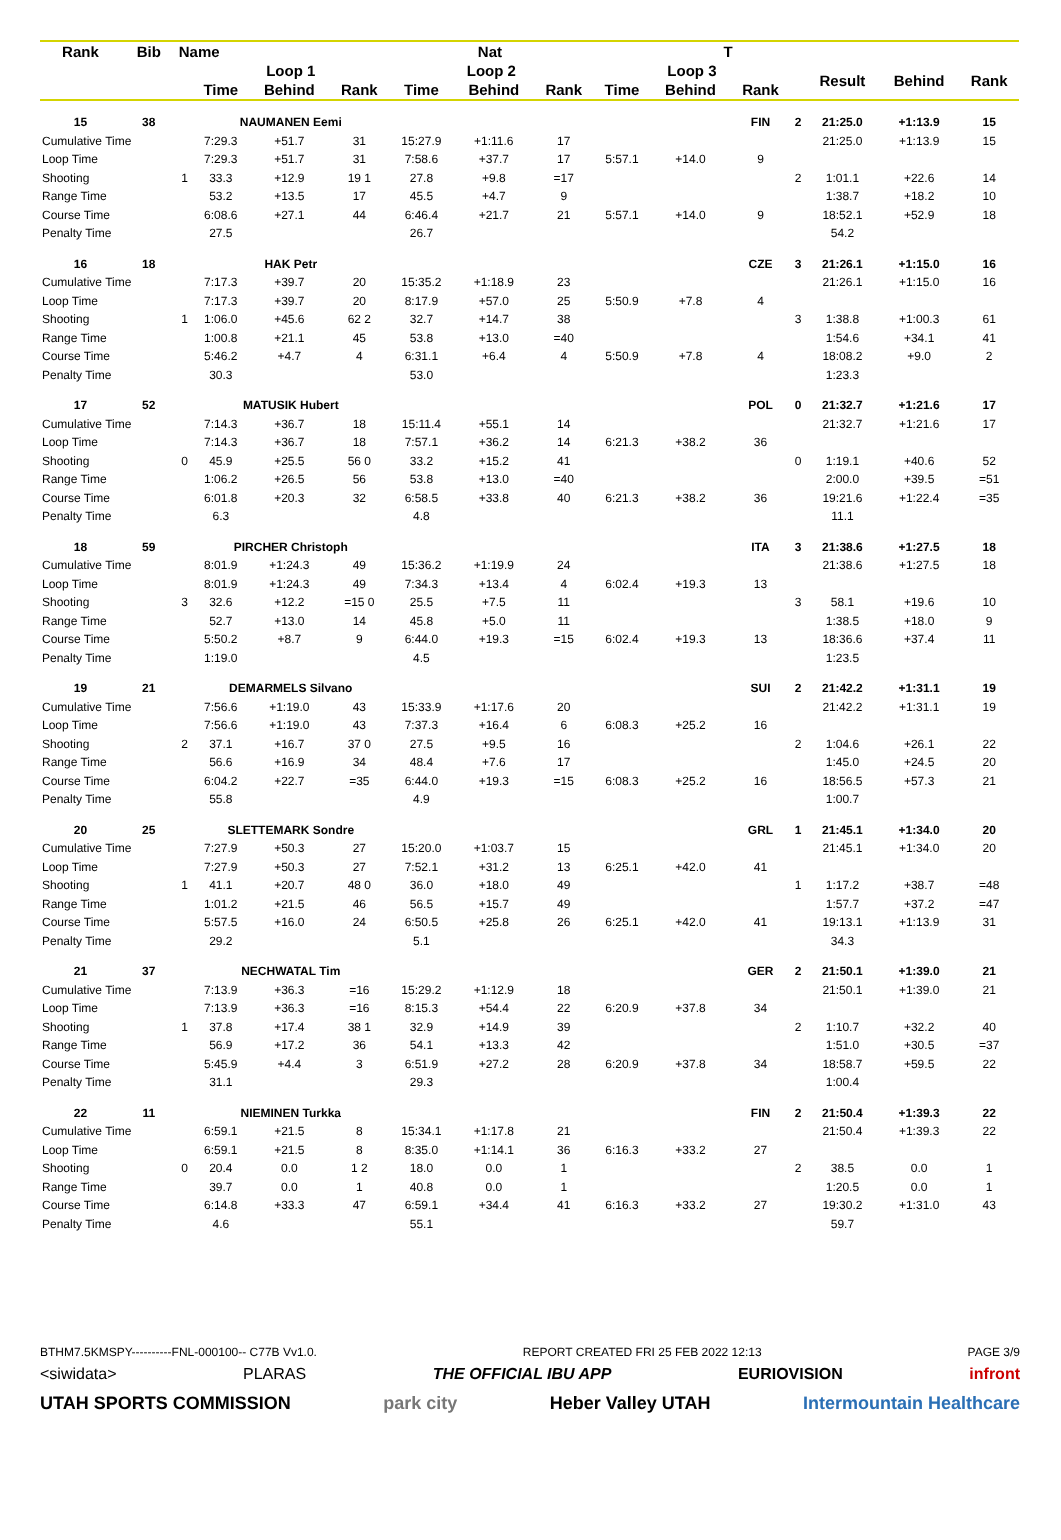| Rank | Bib | Name | | | Nat | | | | | T | | | | | |
| --- | --- | --- | --- | --- | --- | --- | --- | --- | --- | --- | --- | --- | --- | --- | --- |
| | | | Loop 1 | | | Loop 2 | | | Loop 3 | | | | Result | Behind | Rank |
| | | | Time | Behind | Rank | Time | Behind | Rank | Time | Behind | Rank | | | | |
| 15 | 38 | | NAUMANEN Eemi | | | | | | | | FIN | 2 | 21:25.0 | +1:13.9 | 15 |
| Cumulative Time | | | 7:29.3 | +51.7 | 31 | 15:27.9 | +1:11.6 | 17 | | | | | 21:25.0 | +1:13.9 | 15 |
| Loop Time | | | 7:29.3 | +51.7 | 31 | 7:58.6 | +37.7 | 17 | 5:57.1 | +14.0 | 9 | | | | |
| Shooting | | 1 | 33.3 | +12.9 | 19 1 | 27.8 | +9.8 | =17 | | | | 2 | 1:01.1 | +22.6 | 14 |
| Range Time | | | 53.2 | +13.5 | 17 | 45.5 | +4.7 | 9 | | | | | 1:38.7 | +18.2 | 10 |
| Course Time | | | 6:08.6 | +27.1 | 44 | 6:46.4 | +21.7 | 21 | 5:57.1 | +14.0 | 9 | | 18:52.1 | +52.9 | 18 |
| Penalty Time | | | 27.5 | | | 26.7 | | | | | | | 54.2 | | |
| 16 | 18 | | HAK Petr | | | | | | | | CZE | 3 | 21:26.1 | +1:15.0 | 16 |
| Cumulative Time | | | 7:17.3 | +39.7 | 20 | 15:35.2 | +1:18.9 | 23 | | | | | 21:26.1 | +1:15.0 | 16 |
| Loop Time | | | 7:17.3 | +39.7 | 20 | 8:17.9 | +57.0 | 25 | 5:50.9 | +7.8 | 4 | | | | |
| Shooting | | 1 | 1:06.0 | +45.6 | 62 2 | 32.7 | +14.7 | 38 | | | | 3 | 1:38.8 | +1:00.3 | 61 |
| Range Time | | | 1:00.8 | +21.1 | 45 | 53.8 | +13.0 | =40 | | | | | 1:54.6 | +34.1 | 41 |
| Course Time | | | 5:46.2 | +4.7 | 4 | 6:31.1 | +6.4 | 4 | 5:50.9 | +7.8 | 4 | | 18:08.2 | +9.0 | 2 |
| Penalty Time | | | 30.3 | | | 53.0 | | | | | | | 1:23.3 | | |
| 17 | 52 | | MATUSIK Hubert | | | | | | | | POL | 0 | 21:32.7 | +1:21.6 | 17 |
| Cumulative Time | | | 7:14.3 | +36.7 | 18 | 15:11.4 | +55.1 | 14 | | | | | 21:32.7 | +1:21.6 | 17 |
| Loop Time | | | 7:14.3 | +36.7 | 18 | 7:57.1 | +36.2 | 14 | 6:21.3 | +38.2 | 36 | | | | |
| Shooting | | 0 | 45.9 | +25.5 | 56 0 | 33.2 | +15.2 | 41 | | | | 0 | 1:19.1 | +40.6 | 52 |
| Range Time | | | 1:06.2 | +26.5 | 56 | 53.8 | +13.0 | =40 | | | | | 2:00.0 | +39.5 | =51 |
| Course Time | | | 6:01.8 | +20.3 | 32 | 6:58.5 | +33.8 | 40 | 6:21.3 | +38.2 | 36 | | 19:21.6 | +1:22.4 | =35 |
| Penalty Time | | | 6.3 | | | 4.8 | | | | | | | 11.1 | | |
| 18 | 59 | | PIRCHER Christoph | | | | | | | | ITA | 3 | 21:38.6 | +1:27.5 | 18 |
| Cumulative Time | | | 8:01.9 | +1:24.3 | 49 | 15:36.2 | +1:19.9 | 24 | | | | | 21:38.6 | +1:27.5 | 18 |
| Loop Time | | | 8:01.9 | +1:24.3 | 49 | 7:34.3 | +13.4 | 4 | 6:02.4 | +19.3 | 13 | | | | |
| Shooting | | 3 | 32.6 | +12.2 | =15 0 | 25.5 | +7.5 | 11 | | | | 3 | 58.1 | +19.6 | 10 |
| Range Time | | | 52.7 | +13.0 | 14 | 45.8 | +5.0 | 11 | | | | | 1:38.5 | +18.0 | 9 |
| Course Time | | | 5:50.2 | +8.7 | 9 | 6:44.0 | +19.3 | =15 | 6:02.4 | +19.3 | 13 | | 18:36.6 | +37.4 | 11 |
| Penalty Time | | | 1:19.0 | | | 4.5 | | | | | | | 1:23.5 | | |
| 19 | 21 | | DEMARMELS Silvano | | | | | | | | SUI | 2 | 21:42.2 | +1:31.1 | 19 |
| Cumulative Time | | | 7:56.6 | +1:19.0 | 43 | 15:33.9 | +1:17.6 | 20 | | | | | 21:42.2 | +1:31.1 | 19 |
| Loop Time | | | 7:56.6 | +1:19.0 | 43 | 7:37.3 | +16.4 | 6 | 6:08.3 | +25.2 | 16 | | | | |
| Shooting | | 2 | 37.1 | +16.7 | 37 0 | 27.5 | +9.5 | 16 | | | | 2 | 1:04.6 | +26.1 | 22 |
| Range Time | | | 56.6 | +16.9 | 34 | 48.4 | +7.6 | 17 | | | | | 1:45.0 | +24.5 | 20 |
| Course Time | | | 6:04.2 | +22.7 | =35 | 6:44.0 | +19.3 | =15 | 6:08.3 | +25.2 | 16 | | 18:56.5 | +57.3 | 21 |
| Penalty Time | | | 55.8 | | | 4.9 | | | | | | | 1:00.7 | | |
| 20 | 25 | | SLETTEMARK Sondre | | | | | | | | GRL | 1 | 21:45.1 | +1:34.0 | 20 |
| Cumulative Time | | | 7:27.9 | +50.3 | 27 | 15:20.0 | +1:03.7 | 15 | | | | | 21:45.1 | +1:34.0 | 20 |
| Loop Time | | | 7:27.9 | +50.3 | 27 | 7:52.1 | +31.2 | 13 | 6:25.1 | +42.0 | 41 | | | | |
| Shooting | | 1 | 41.1 | +20.7 | 48 0 | 36.0 | +18.0 | 49 | | | | 1 | 1:17.2 | +38.7 | =48 |
| Range Time | | | 1:01.2 | +21.5 | 46 | 56.5 | +15.7 | 49 | | | | | 1:57.7 | +37.2 | =47 |
| Course Time | | | 5:57.5 | +16.0 | 24 | 6:50.5 | +25.8 | 26 | 6:25.1 | +42.0 | 41 | | 19:13.1 | +1:13.9 | 31 |
| Penalty Time | | | 29.2 | | | 5.1 | | | | | | | 34.3 | | |
| 21 | 37 | | NECHWATAL Tim | | | | | | | | GER | 2 | 21:50.1 | +1:39.0 | 21 |
| Cumulative Time | | | 7:13.9 | +36.3 | =16 | 15:29.2 | +1:12.9 | 18 | | | | | 21:50.1 | +1:39.0 | 21 |
| Loop Time | | | 7:13.9 | +36.3 | =16 | 8:15.3 | +54.4 | 22 | 6:20.9 | +37.8 | 34 | | | | |
| Shooting | | 1 | 37.8 | +17.4 | 38 1 | 32.9 | +14.9 | 39 | | | | 2 | 1:10.7 | +32.2 | 40 |
| Range Time | | | 56.9 | +17.2 | 36 | 54.1 | +13.3 | 42 | | | | | 1:51.0 | +30.5 | =37 |
| Course Time | | | 5:45.9 | +4.4 | 3 | 6:51.9 | +27.2 | 28 | 6:20.9 | +37.8 | 34 | | 18:58.7 | +59.5 | 22 |
| Penalty Time | | | 31.1 | | | 29.3 | | | | | | | 1:00.4 | | |
| 22 | 11 | | NIEMINEN Turkka | | | | | | | | FIN | 2 | 21:50.4 | +1:39.3 | 22 |
| Cumulative Time | | | 6:59.1 | +21.5 | 8 | 15:34.1 | +1:17.8 | 21 | | | | | 21:50.4 | +1:39.3 | 22 |
| Loop Time | | | 6:59.1 | +21.5 | 8 | 8:35.0 | +1:14.1 | 36 | 6:16.3 | +33.2 | 27 | | | | |
| Shooting | | 0 | 20.4 | 0.0 | 1 2 | 18.0 | 0.0 | 1 | | | | 2 | 38.5 | 0.0 | 1 |
| Range Time | | | 39.7 | 0.0 | 1 | 40.8 | 0.0 | 1 | | | | | 1:20.5 | 0.0 | 1 |
| Course Time | | | 6:14.8 | +33.3 | 47 | 6:59.1 | +34.4 | 41 | 6:16.3 | +33.2 | 27 | | 19:30.2 | +1:31.0 | 43 |
| Penalty Time | | | 4.6 | | | 55.1 | | | | | | | 59.7 | | |
BTHM7.5KMSPY----------FNL-000100-- C77B Vv1.0. REPORT CREATED FRI 25 FEB 2022 12:13 PAGE 3/9
<siwidata> PLARAS THE OFFICIAL IBU APP EURIOVISION infront
UTAH SPORTS COMMISSION park city Heber Valley UTAH Intermountain Healthcare